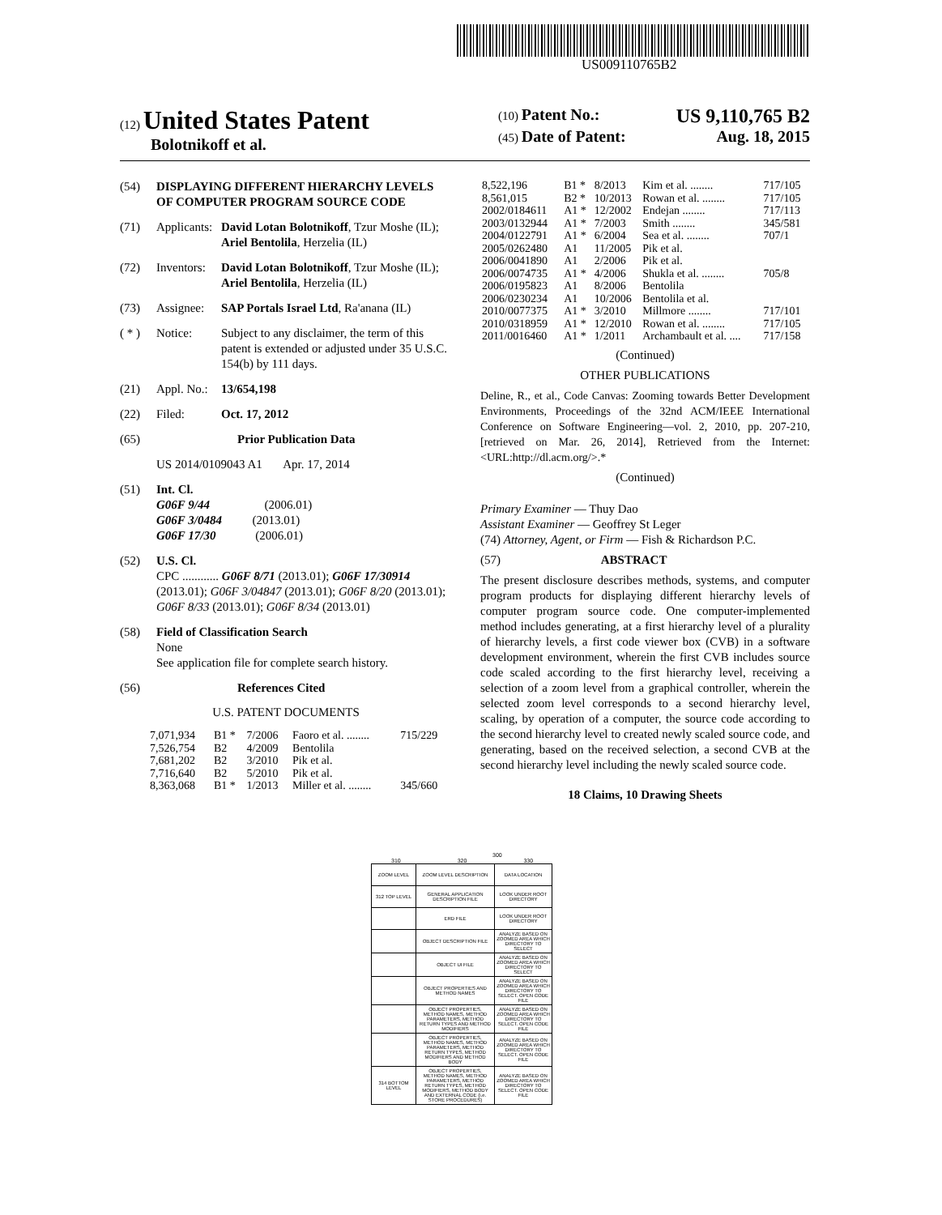US009110765B2
(12) United States Patent
Bolotnikoff et al.
(10) Patent No.: US 9,110,765 B2
(45) Date of Patent: Aug. 18, 2015
(54) DISPLAYING DIFFERENT HIERARCHY LEVELS OF COMPUTER PROGRAM SOURCE CODE
(71) Applicants: David Lotan Bolotnikoff, Tzur Moshe (IL); Ariel Bentolila, Herzelia (IL)
(72) Inventors: David Lotan Bolotnikoff, Tzur Moshe (IL); Ariel Bentolila, Herzelia (IL)
(73) Assignee: SAP Portals Israel Ltd, Ra'anana (IL)
( * ) Notice: Subject to any disclaimer, the term of this patent is extended or adjusted under 35 U.S.C. 154(b) by 111 days.
(21) Appl. No.: 13/654,198
(22) Filed: Oct. 17, 2012
(65) Prior Publication Data
US 2014/0109043 A1 Apr. 17, 2014
(51) Int. Cl.
G06F 9/44 (2006.01)
G06F 3/0484 (2013.01)
G06F 17/30 (2006.01)
(52) U.S. Cl.
CPC ............ G06F 8/71 (2013.01); G06F 17/30914 (2013.01); G06F 3/04847 (2013.01); G06F 8/20 (2013.01); G06F 8/33 (2013.01); G06F 8/34 (2013.01)
(58) Field of Classification Search
None
See application file for complete search history.
(56) References Cited
U.S. PATENT DOCUMENTS
| 7,071,934 | B1 * | 7/2006 | Faoro et al. ........ | 715/229 |
| 7,526,754 | B2 | 4/2009 | Bentolila | |
| 7,681,202 | B2 | 3/2010 | Pik et al. | |
| 7,716,640 | B2 | 5/2010 | Pik et al. | |
| 8,363,068 | B1 * | 1/2013 | Miller et al. ........ | 345/660 |
| 8,522,196 | B1 * | 8/2013 | Kim et al. ........ | 717/105 |
| 8,561,015 | B2 * | 10/2013 | Rowan et al. ........ | 717/105 |
| 2002/0184611 | A1 * | 12/2002 | Endejan ........ | 717/113 |
| 2003/0132944 | A1 * | 7/2003 | Smith ........ | 345/581 |
| 2004/0122791 | A1 * | 6/2004 | Sea et al. ........ | 707/1 |
| 2005/0262480 | A1 | 11/2005 | Pik et al. | |
| 2006/0041890 | A1 | 2/2006 | Pik et al. | |
| 2006/0074735 | A1 * | 4/2006 | Shukla et al. ........ | 705/8 |
| 2006/0195823 | A1 | 8/2006 | Bentolila | |
| 2006/0230234 | A1 | 10/2006 | Bentolila et al. | |
| 2010/0077375 | A1 * | 3/2010 | Millmore ........ | 717/101 |
| 2010/0318959 | A1 * | 12/2010 | Rowan et al. ........ | 717/105 |
| 2011/0016460 | A1 * | 1/2011 | Archambault et al. .... | 717/158 |
(Continued)
OTHER PUBLICATIONS
Deline, R., et al., Code Canvas: Zooming towards Better Development Environments, Proceedings of the 32nd ACM/IEEE International Conference on Software Engineering—vol. 2, 2010, pp. 207-210, [retrieved on Mar. 26, 2014], Retrieved from the Internet: <URL:http://dl.acm.org/>.*
(Continued)
Primary Examiner — Thuy Dao
Assistant Examiner — Geoffrey St Leger
(74) Attorney, Agent, or Firm — Fish & Richardson P.C.
(57) ABSTRACT
The present disclosure describes methods, systems, and computer program products for displaying different hierarchy levels of computer program source code. One computer-implemented method includes generating, at a first hierarchy level of a plurality of hierarchy levels, a first code viewer box (CVB) in a software development environment, wherein the first CVB includes source code scaled according to the first hierarchy level, receiving a selection of a zoom level from a graphical controller, wherein the selected zoom level corresponds to a second hierarchy level, scaling, by operation of a computer, the source code according to the second hierarchy level to created newly scaled source code, and generating, based on the received selection, a second CVB at the second hierarchy level including the newly scaled source code.
18 Claims, 10 Drawing Sheets
300
310 320 330
| ZOOM LEVEL | ZOOM LEVEL DESCRIPTION | DATA LOCATION |
| 312 TOP LEVEL | GENERAL APPLICATION DESCRIPTION FILE | LOOK UNDER ROOT DIRECTORY |
| | ERD FILE | LOOK UNDER ROOT DIRECTORY |
| | OBJECT DESCRIPTION FILE | ANALYZE BASED ON ZOOMED AREA WHICH DIRECTORY TO SELECT |
| | OBJECT UI FILE | ANALYZE BASED ON ZOOMED AREA WHICH DIRECTORY TO SELECT |
| | OBJECT PROPERTIES AND METHOD NAMES | ANALYZE BASED ON ZOOMED AREA WHICH DIRECTORY TO SELECT. OPEN CODE FILE |
| | OBJECT PROPERTIES, METHOD NAMES, METHOD PARAMETERS, METHOD RETURN TYPES AND METHOD MODIFIERS | ANALYZE BASED ON ZOOMED AREA WHICH DIRECTORY TO SELECT. OPEN CODE FILE |
| | OBJECT PROPERTIES, METHOD NAMES, METHOD PARAMETERS, METHOD RETURN TYPES, METHOD MODIFIERS AND METHOD BODY | ANALYZE BASED ON ZOOMED AREA WHICH DIRECTORY TO SELECT. OPEN CODE FILE |
| 314 BOTTOM LEVEL | OBJECT PROPERTIES, METHOD NAMES, METHOD PARAMETERS, METHOD RETURN TYPES, METHOD MODIFIERS, METHOD BODY AND EXTERNAL CODE (i.e. STORE PROCEDURES) | ANALYZE BASED ON ZOOMED AREA WHICH DIRECTORY TO SELECT. OPEN CODE FILE |